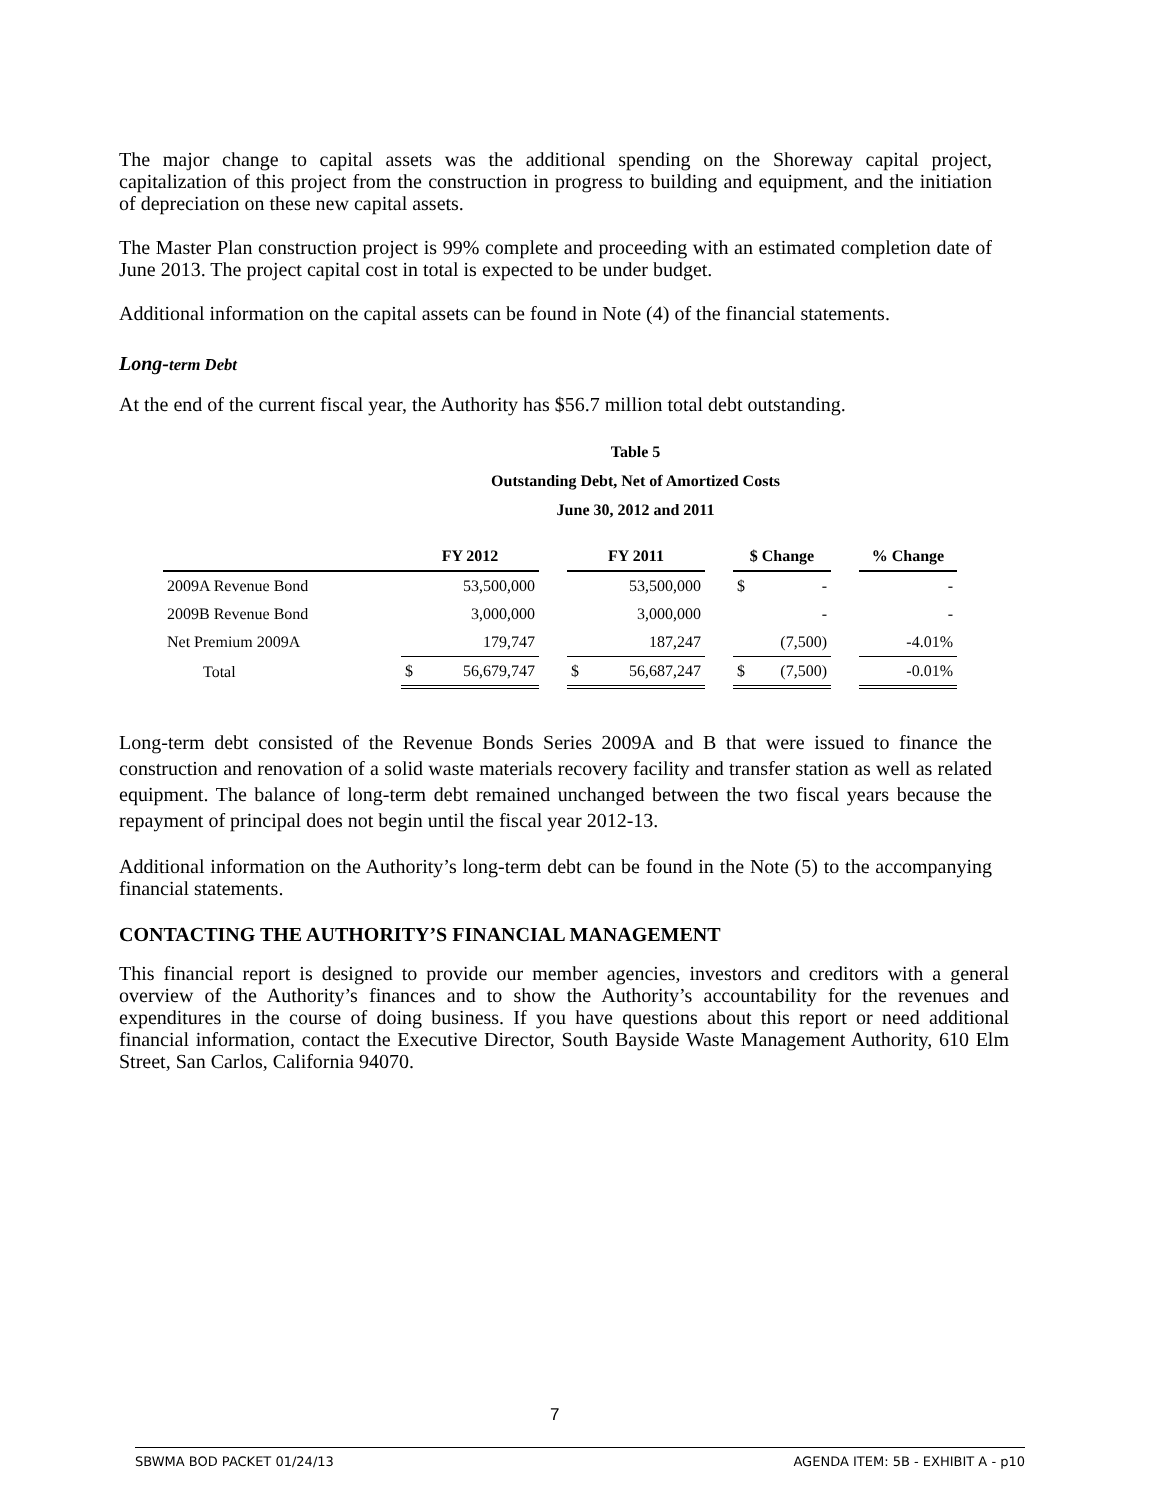The major change to capital assets was the additional spending on the Shoreway capital project, capitalization of this project from the construction in progress to building and equipment, and the initiation of depreciation on these new capital assets.
The Master Plan construction project is 99% complete and proceeding with an estimated completion date of June 2013. The project capital cost in total is expected to be under budget.
Additional information on the capital assets can be found in Note (4) of the financial statements.
Long-term Debt
At the end of the current fiscal year, the Authority has $56.7 million total debt outstanding.
Table 5
Outstanding Debt, Net of Amortized Costs
June 30, 2012 and 2011
| | FY 2012 | | | FY 2011 | | | $ Change | | | % Change |
| 2009A Revenue Bond | | 53,500,000 | | | 53,500,000 | | $ | - | | - |
| 2009B Revenue Bond | | 3,000,000 | | | 3,000,000 | | | - | | - |
| Net Premium 2009A | | 179,747 | | | 187,247 | | | (7,500) | | -4.01% |
| Total | $ | 56,679,747 | | $ | 56,687,247 | | $ | (7,500) | | -0.01% |
Long-term debt consisted of the Revenue Bonds Series 2009A and B that were issued to finance the construction and renovation of a solid waste materials recovery facility and transfer station as well as related equipment. The balance of long-term debt remained unchanged between the two fiscal years because the repayment of principal does not begin until the fiscal year 2012-13.
Additional information on the Authority’s long-term debt can be found in the Note (5) to the accompanying financial statements.
CONTACTING THE AUTHORITY’S FINANCIAL MANAGEMENT
This financial report is designed to provide our member agencies, investors and creditors with a general overview of the Authority’s finances and to show the Authority’s accountability for the revenues and expenditures in the course of doing business. If you have questions about this report or need additional financial information, contact the Executive Director, South Bayside Waste Management Authority, 610 Elm Street, San Carlos, California 94070.
7
SBWMA BOD PACKET 01/24/13 AGENDA ITEM: 5B - EXHIBIT A - p10